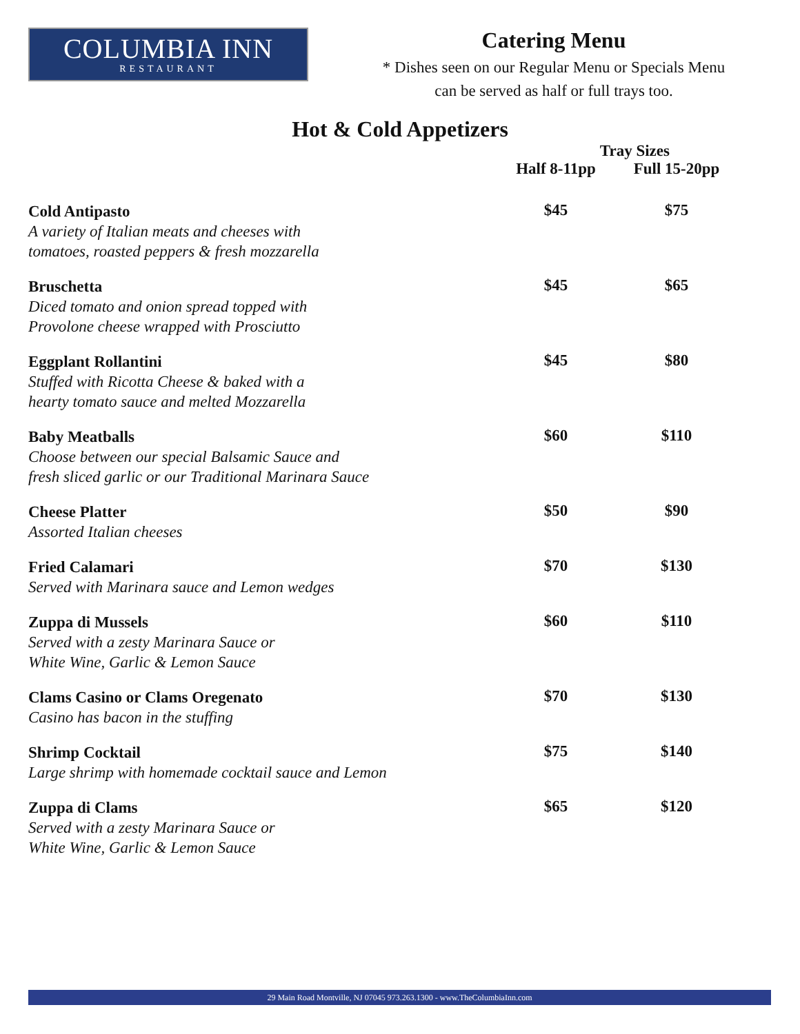COLUMBIA INN
RESTAURANT
Catering Menu
* Dishes seen on our Regular Menu or Specials Menu
can be served as half or full trays too.
Hot & Cold Appetizers
| | Tray Sizes | |
| --- | --- | --- |
| | Half 8-11pp | Full 15-20pp |
| Cold Antipasto A variety of Italian meats and cheeses with tomatoes, roasted peppers & fresh mozzarella | $45 | $75 |
| Bruschetta Diced tomato and onion spread topped with Provolone cheese wrapped with Prosciutto | $45 | $65 |
| Eggplant Rollantini Stuffed with Ricotta Cheese & baked with a hearty tomato sauce and melted Mozzarella | $45 | $80 |
| Baby Meatballs Choose between our special Balsamic Sauce and fresh sliced garlic or our Traditional Marinara Sauce | $60 | $110 |
| Cheese Platter Assorted Italian cheeses | $50 | $90 |
| Fried Calamari Served with Marinara sauce and Lemon wedges | $70 | $130 |
| Zuppa di Mussels Served with a zesty Marinara Sauce or White Wine, Garlic & Lemon Sauce | $60 | $110 |
| Clams Casino or Clams Oregenato Casino has bacon in the stuffing | $70 | $130 |
| Shrimp Cocktail Large shrimp with homemade cocktail sauce and Lemon | $75 | $140 |
| Zuppa di Clams Served with a zesty Marinara Sauce or White Wine, Garlic & Lemon Sauce | $65 | $120 |
29 Main Road Montville, NJ 07045 973.263.1300 - www.TheColumbiaInn.com